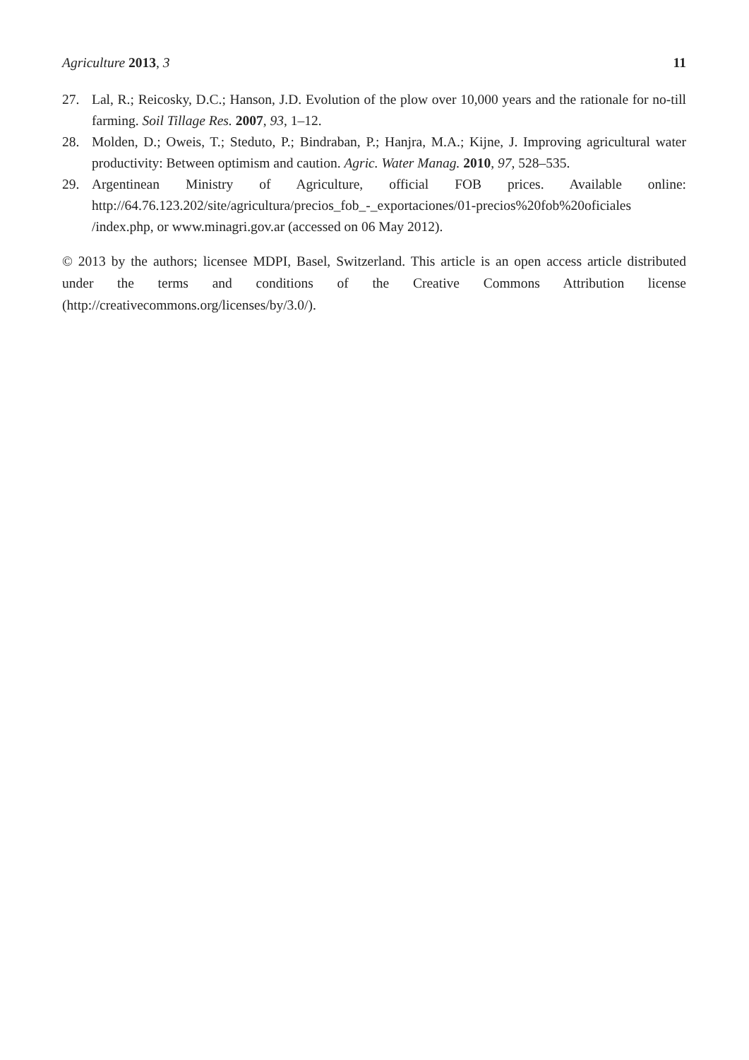Agriculture 2013, 3 11
27. Lal, R.; Reicosky, D.C.; Hanson, J.D. Evolution of the plow over 10,000 years and the rationale for no-till farming. Soil Tillage Res. 2007, 93, 1–12.
28. Molden, D.; Oweis, T.; Steduto, P.; Bindraban, P.; Hanjra, M.A.; Kijne, J. Improving agricultural water productivity: Between optimism and caution. Agric. Water Manag. 2010, 97, 528–535.
29. Argentinean Ministry of Agriculture, official FOB prices. Available online: http://64.76.123.202/site/agricultura/precios_fob_-_exportaciones/01-precios%20fob%20oficiales /index.php, or www.minagri.gov.ar (accessed on 06 May 2012).
© 2013 by the authors; licensee MDPI, Basel, Switzerland. This article is an open access article distributed under the terms and conditions of the Creative Commons Attribution license (http://creativecommons.org/licenses/by/3.0/).